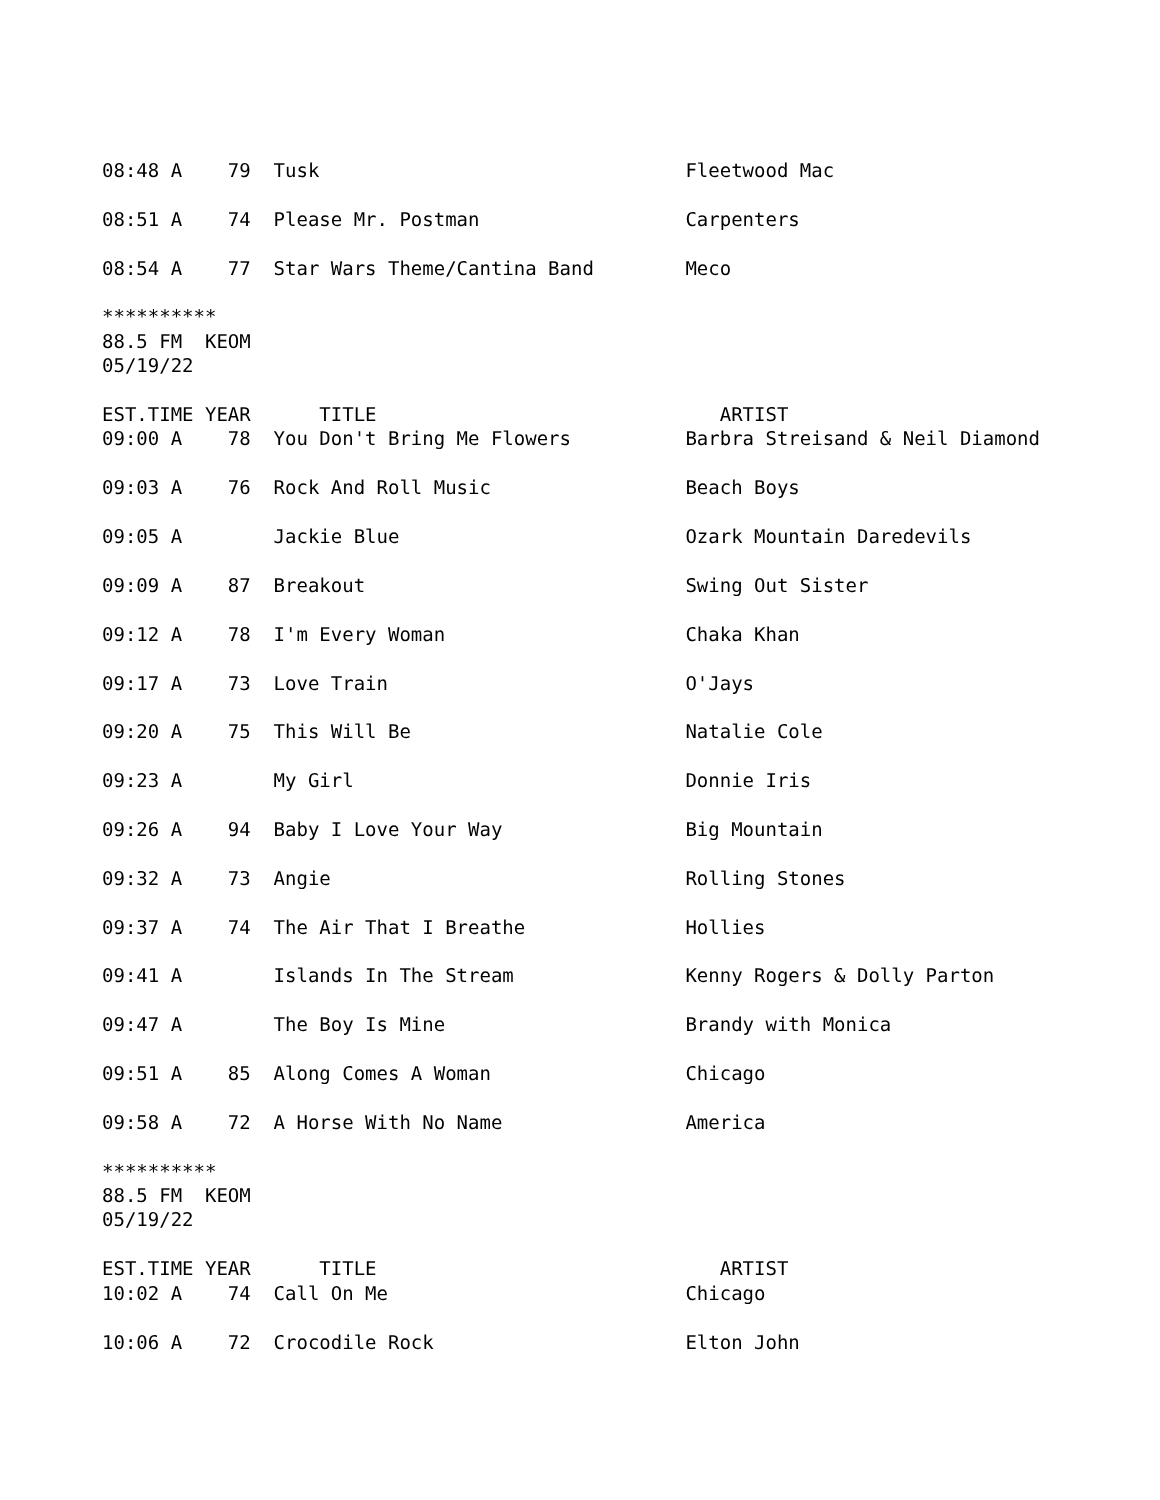08:48 A    79  Tusk                                Fleetwood Mac

08:51 A    74  Please Mr. Postman                  Carpenters

08:54 A    77  Star Wars Theme/Cantina Band        Meco

**********
88.5 FM  KEOM
05/19/22

EST.TIME YEAR      TITLE                              ARTIST
09:00 A    78  You Don't Bring Me Flowers          Barbra Streisand & Neil Diamond

09:03 A    76  Rock And Roll Music                 Beach Boys

09:05 A        Jackie Blue                         Ozark Mountain Daredevils

09:09 A    87  Breakout                            Swing Out Sister

09:12 A    78  I'm Every Woman                     Chaka Khan

09:17 A    73  Love Train                          O'Jays

09:20 A    75  This Will Be                        Natalie Cole

09:23 A        My Girl                             Donnie Iris

09:26 A    94  Baby I Love Your Way                Big Mountain

09:32 A    73  Angie                               Rolling Stones

09:37 A    74  The Air That I Breathe              Hollies

09:41 A        Islands In The Stream               Kenny Rogers & Dolly Parton

09:47 A        The Boy Is Mine                     Brandy with Monica

09:51 A    85  Along Comes A Woman                 Chicago

09:58 A    72  A Horse With No Name                America

**********
88.5 FM  KEOM
05/19/22

EST.TIME YEAR      TITLE                              ARTIST
10:02 A    74  Call On Me                          Chicago

10:06 A    72  Crocodile Rock                      Elton John